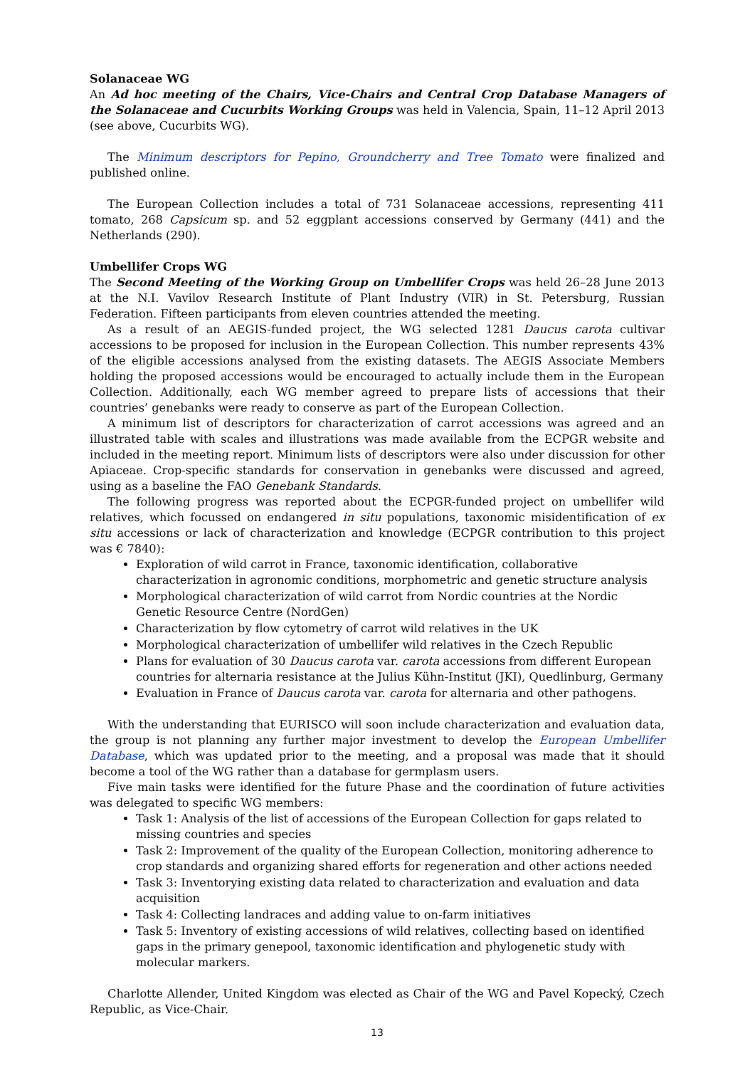Solanaceae WG
An Ad hoc meeting of the Chairs, Vice-Chairs and Central Crop Database Managers of the Solanaceae and Cucurbits Working Groups was held in Valencia, Spain, 11–12 April 2013 (see above, Cucurbits WG).
The Minimum descriptors for Pepino, Groundcherry and Tree Tomato were finalized and published online.
The European Collection includes a total of 731 Solanaceae accessions, representing 411 tomato, 268 Capsicum sp. and 52 eggplant accessions conserved by Germany (441) and the Netherlands (290).
Umbellifer Crops WG
The Second Meeting of the Working Group on Umbellifer Crops was held 26–28 June 2013 at the N.I. Vavilov Research Institute of Plant Industry (VIR) in St. Petersburg, Russian Federation. Fifteen participants from eleven countries attended the meeting.
As a result of an AEGIS-funded project, the WG selected 1281 Daucus carota cultivar accessions to be proposed for inclusion in the European Collection. This number represents 43% of the eligible accessions analysed from the existing datasets. The AEGIS Associate Members holding the proposed accessions would be encouraged to actually include them in the European Collection. Additionally, each WG member agreed to prepare lists of accessions that their countries’ genebanks were ready to conserve as part of the European Collection.
A minimum list of descriptors for characterization of carrot accessions was agreed and an illustrated table with scales and illustrations was made available from the ECPGR website and included in the meeting report. Minimum lists of descriptors were also under discussion for other Apiaceae. Crop-specific standards for conservation in genebanks were discussed and agreed, using as a baseline the FAO Genebank Standards.
The following progress was reported about the ECPGR-funded project on umbellifer wild relatives, which focussed on endangered in situ populations, taxonomic misidentification of ex situ accessions or lack of characterization and knowledge (ECPGR contribution to this project was € 7840):
Exploration of wild carrot in France, taxonomic identification, collaborative characterization in agronomic conditions, morphometric and genetic structure analysis
Morphological characterization of wild carrot from Nordic countries at the Nordic Genetic Resource Centre (NordGen)
Characterization by flow cytometry of carrot wild relatives in the UK
Morphological characterization of umbellifer wild relatives in the Czech Republic
Plans for evaluation of 30 Daucus carota var. carota accessions from different European countries for alternaria resistance at the Julius Kühn-Institut (JKI), Quedlinburg, Germany
Evaluation in France of Daucus carota var. carota for alternaria and other pathogens.
With the understanding that EURISCO will soon include characterization and evaluation data, the group is not planning any further major investment to develop the European Umbellifer Database, which was updated prior to the meeting, and a proposal was made that it should become a tool of the WG rather than a database for germplasm users.
Five main tasks were identified for the future Phase and the coordination of future activities was delegated to specific WG members:
Task 1: Analysis of the list of accessions of the European Collection for gaps related to missing countries and species
Task 2: Improvement of the quality of the European Collection, monitoring adherence to crop standards and organizing shared efforts for regeneration and other actions needed
Task 3: Inventorying existing data related to characterization and evaluation and data acquisition
Task 4: Collecting landraces and adding value to on-farm initiatives
Task 5: Inventory of existing accessions of wild relatives, collecting based on identified gaps in the primary genepool, taxonomic identification and phylogenetic study with molecular markers.
Charlotte Allender, United Kingdom was elected as Chair of the WG and Pavel Kopecký, Czech Republic, as Vice-Chair.
13